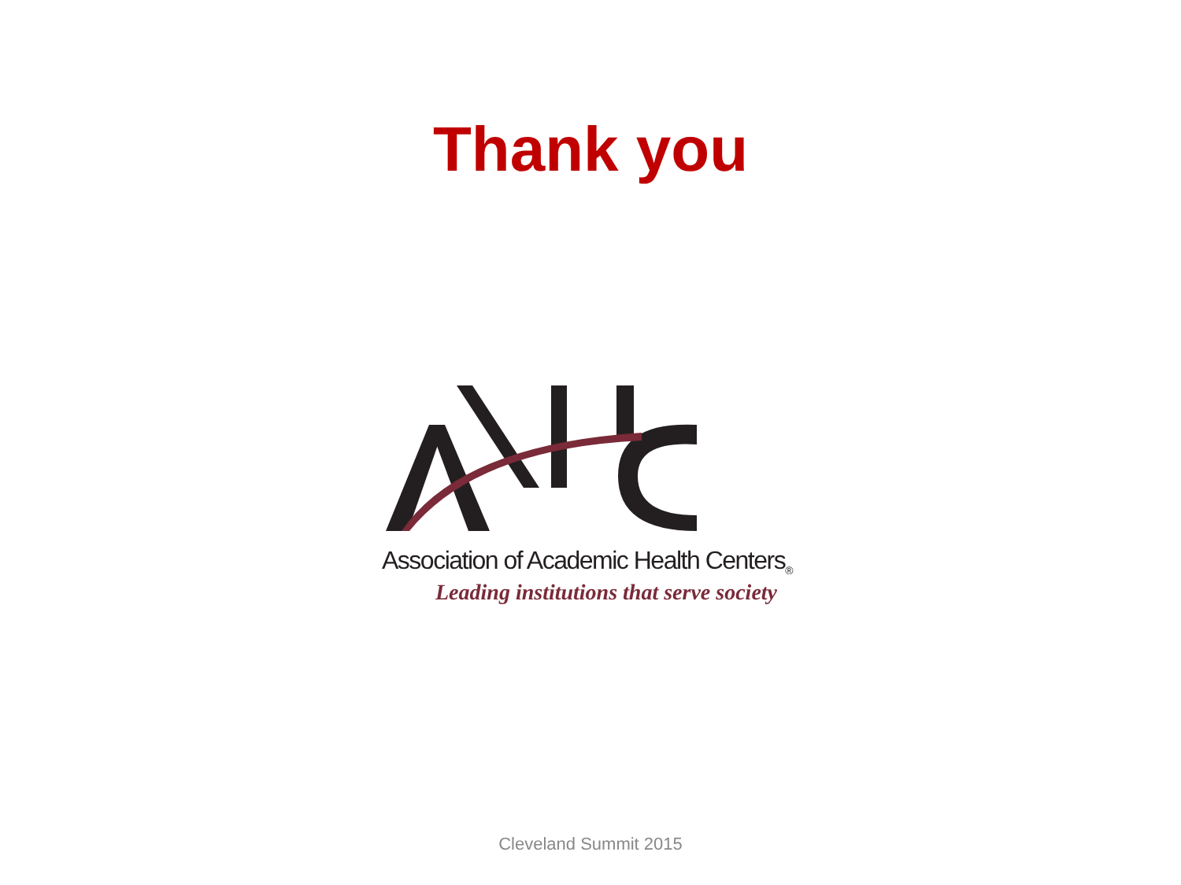Thank you
Association of Academic Health Centers<sub>®</sub>
Leading institutions that serve society
Cleveland Summit 2015